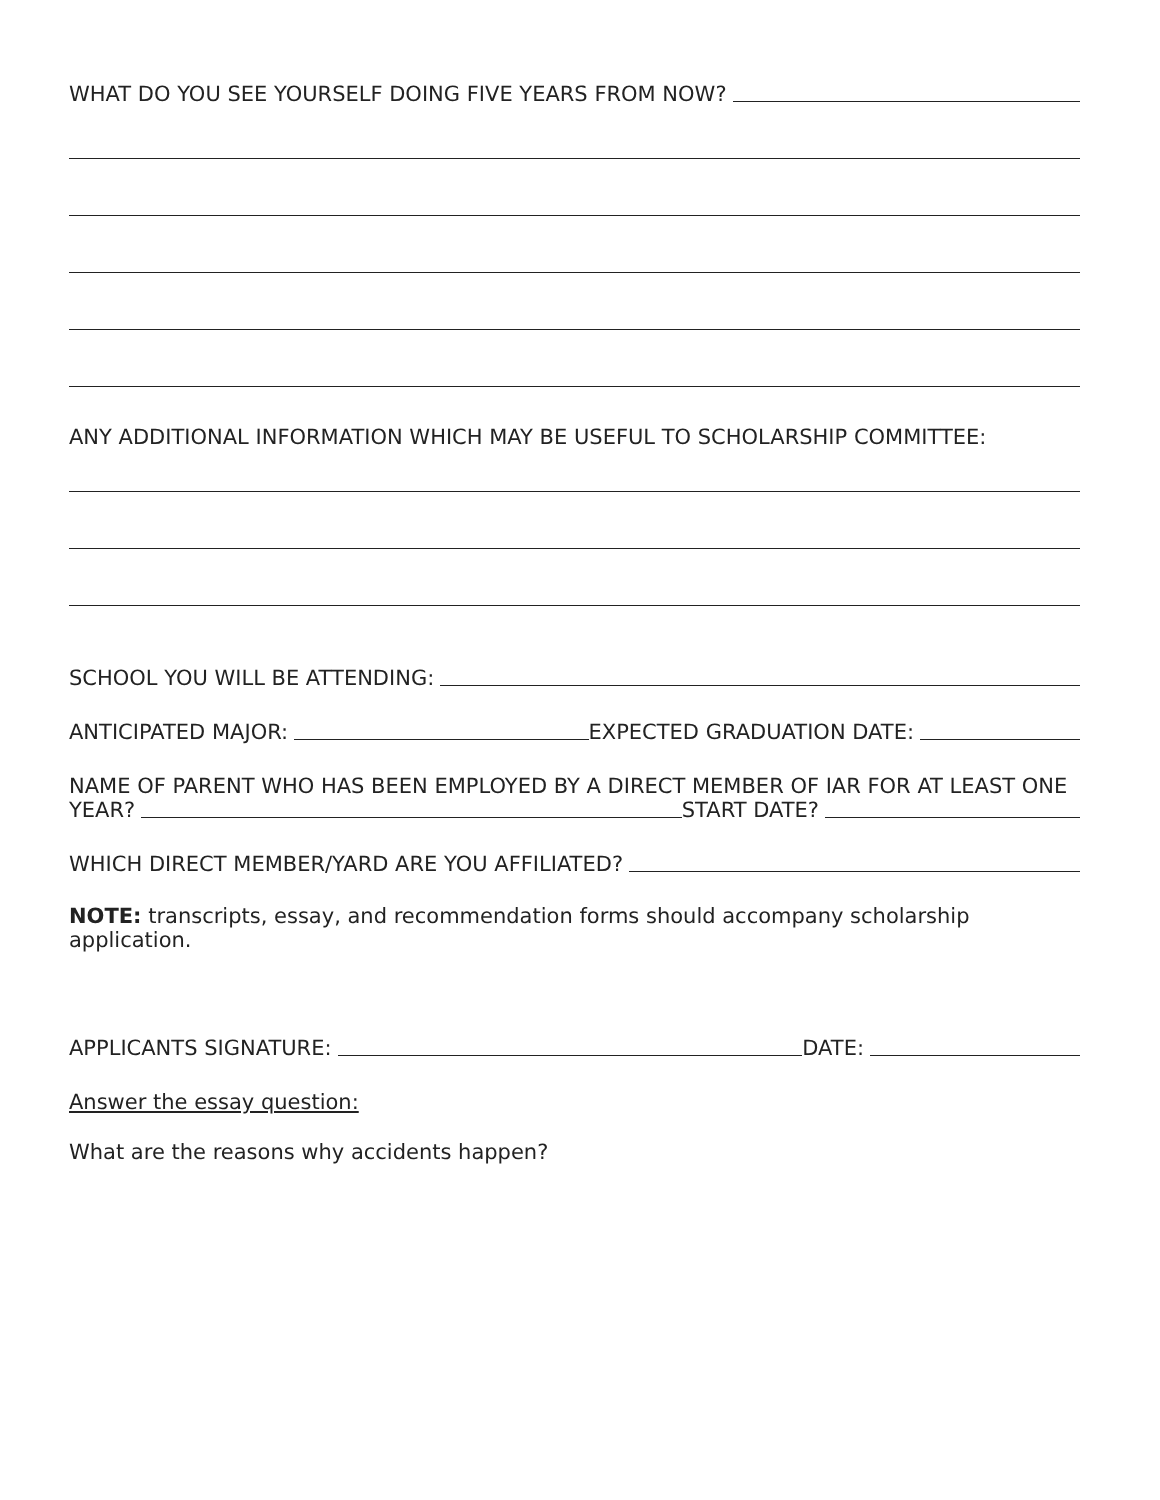WHAT DO YOU SEE YOURSELF DOING FIVE YEARS FROM NOW?
ANY ADDITIONAL INFORMATION WHICH MAY BE USEFUL TO SCHOLARSHIP COMMITTEE:
SCHOOL YOU WILL BE ATTENDING:
ANTICIPATED MAJOR: EXPECTED GRADUATION DATE:
NAME OF PARENT WHO HAS BEEN EMPLOYED BY A DIRECT MEMBER OF IAR FOR AT LEAST ONE
YEAR? START DATE?
WHICH DIRECT MEMBER/YARD ARE YOU AFFILIATED?
NOTE: transcripts, essay, and recommendation forms should accompany scholarship
application.
APPLICANTS SIGNATURE: DATE:
Answer the essay question:
What are the reasons why accidents happen?